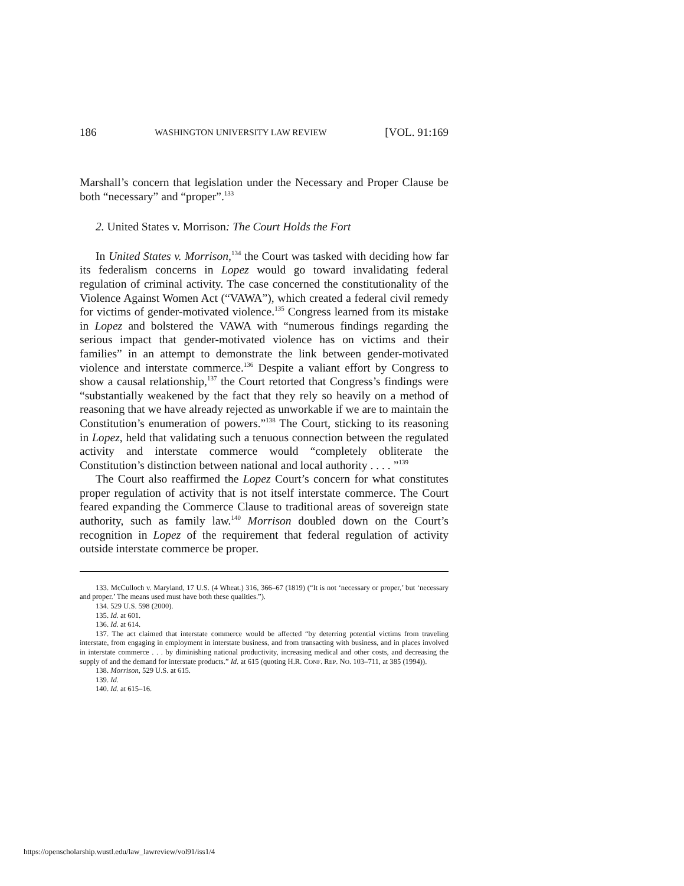186 WASHINGTON UNIVERSITY LAW REVIEW [VOL. 91:169
Marshall’s concern that legislation under the Necessary and Proper Clause be both “necessary” and “proper”.<sup>133</sup>
2. United States v. Morrison: The Court Holds the Fort
In United States v. Morrison,<sup>134</sup> the Court was tasked with deciding how far its federalism concerns in Lopez would go toward invalidating federal regulation of criminal activity. The case concerned the constitutionality of the Violence Against Women Act (“VAWA”), which created a federal civil remedy for victims of gender-motivated violence.<sup>135</sup> Congress learned from its mistake in Lopez and bolstered the VAWA with “numerous findings regarding the serious impact that gender-motivated violence has on victims and their families” in an attempt to demonstrate the link between gender-motivated violence and interstate commerce.<sup>136</sup> Despite a valiant effort by Congress to show a causal relationship,<sup>137</sup> the Court retorted that Congress’s findings were “substantially weakened by the fact that they rely so heavily on a method of reasoning that we have already rejected as unworkable if we are to maintain the Constitution’s enumeration of powers.”<sup>138</sup> The Court, sticking to its reasoning in Lopez, held that validating such a tenuous connection between the regulated activity and interstate commerce would “completely obliterate the Constitution’s distinction between national and local authority . . . . ”<sup>139</sup>
The Court also reaffirmed the Lopez Court’s concern for what constitutes proper regulation of activity that is not itself interstate commerce. The Court feared expanding the Commerce Clause to traditional areas of sovereign state authority, such as family law.<sup>140</sup> Morrison doubled down on the Court’s recognition in Lopez of the requirement that federal regulation of activity outside interstate commerce be proper.
133. McCulloch v. Maryland, 17 U.S. (4 Wheat.) 316, 366–67 (1819) (“It is not ‘necessary or proper,’ but ‘necessary and proper.’ The means used must have both these qualities.”).
134. 529 U.S. 598 (2000).
135. Id. at 601.
136. Id. at 614.
137. The act claimed that interstate commerce would be affected “by deterring potential victims from traveling interstate, from engaging in employment in interstate business, and from transacting with business, and in places involved in interstate commerce . . . by diminishing national productivity, increasing medical and other costs, and decreasing the supply of and the demand for interstate products.” Id. at 615 (quoting H.R. CONF. REP. NO. 103–711, at 385 (1994)).
138. Morrison, 529 U.S. at 615.
139. Id.
140. Id. at 615–16.
https://openscholarship.wustl.edu/law_lawreview/vol91/iss1/4